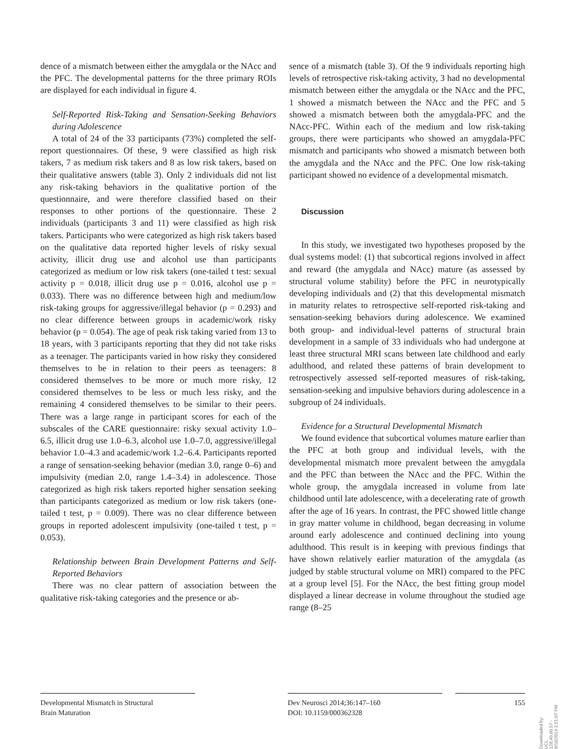dence of a mismatch between either the amygdala or the NAcc and the PFC. The developmental patterns for the three primary ROIs are displayed for each individual in figure 4.
Self-Reported Risk-Taking and Sensation-Seeking Behaviors during Adolescence
A total of 24 of the 33 participants (73%) completed the self-report questionnaires. Of these, 9 were classified as high risk takers, 7 as medium risk takers and 8 as low risk takers, based on their qualitative answers (table 3). Only 2 individuals did not list any risk-taking behaviors in the qualitative portion of the questionnaire, and were therefore classified based on their responses to other portions of the questionnaire. These 2 individuals (participants 3 and 11) were classified as high risk takers. Participants who were categorized as high risk takers based on the qualitative data reported higher levels of risky sexual activity, illicit drug use and alcohol use than participants categorized as medium or low risk takers (one-tailed t test: sexual activity p = 0.018, illicit drug use p = 0.016, alcohol use p = 0.033). There was no difference between high and medium/low risk-taking groups for aggressive/illegal behavior (p = 0.293) and no clear difference between groups in academic/work risky behavior (p = 0.054). The age of peak risk taking varied from 13 to 18 years, with 3 participants reporting that they did not take risks as a teenager. The participants varied in how risky they considered themselves to be in relation to their peers as teenagers: 8 considered themselves to be more or much more risky, 12 considered themselves to be less or much less risky, and the remaining 4 considered themselves to be similar to their peers. There was a large range in participant scores for each of the subscales of the CARE questionnaire: risky sexual activity 1.0–6.5, illicit drug use 1.0–6.3, alcohol use 1.0–7.0, aggressive/illegal behavior 1.0–4.3 and academic/work 1.2–6.4. Participants reported a range of sensation-seeking behavior (median 3.0, range 0–6) and impulsivity (median 2.0, range 1.4–3.4) in adolescence. Those categorized as high risk takers reported higher sensation seeking than participants categorized as medium or low risk takers (one-tailed t test, p = 0.009). There was no clear difference between groups in reported adolescent impulsivity (one-tailed t test, p = 0.053).
Relationship between Brain Development Patterns and Self-Reported Behaviors
There was no clear pattern of association between the qualitative risk-taking categories and the presence or ab-
sence of a mismatch (table 3). Of the 9 individuals reporting high levels of retrospective risk-taking activity, 3 had no developmental mismatch between either the amygdala or the NAcc and the PFC, 1 showed a mismatch between the NAcc and the PFC and 5 showed a mismatch between both the amygdala-PFC and the NAcc-PFC. Within each of the medium and low risk-taking groups, there were participants who showed an amygdala-PFC mismatch and participants who showed a mismatch between both the amygdala and the NAcc and the PFC. One low risk-taking participant showed no evidence of a developmental mismatch.
Discussion
In this study, we investigated two hypotheses proposed by the dual systems model: (1) that subcortical regions involved in affect and reward (the amygdala and NAcc) mature (as assessed by structural volume stability) before the PFC in neurotypically developing individuals and (2) that this developmental mismatch in maturity relates to retrospective self-reported risk-taking and sensation-seeking behaviors during adolescence. We examined both group- and individual-level patterns of structural brain development in a sample of 33 individuals who had undergone at least three structural MRI scans between late childhood and early adulthood, and related these patterns of brain development to retrospectively assessed self-reported measures of risk-taking, sensation-seeking and impulsive behaviors during adolescence in a subgroup of 24 individuals.
Evidence for a Structural Developmental Mismatch
We found evidence that subcortical volumes mature earlier than the PFC at both group and individual levels, with the developmental mismatch more prevalent between the amygdala and the PFC than between the NAcc and the PFC. Within the whole group, the amygdala increased in volume from late childhood until late adolescence, with a decelerating rate of growth after the age of 16 years. In contrast, the PFC showed little change in gray matter volume in childhood, began decreasing in volume around early adolescence and continued declining into young adulthood. This result is in keeping with previous findings that have shown relatively earlier maturation of the amygdala (as judged by stable structural volume on MRI) compared to the PFC at a group level [5]. For the NAcc, the best fitting group model displayed a linear decrease in volume throughout the studied age range (8–25
Developmental Mismatch in Structural
Brain Maturation
Dev Neurosci 2014;36:147–160
DOI: 10.1159/000362328
155
Downloaded by:
UCL
128.40.60.57 - 9/16/2014 2:51:07 PM